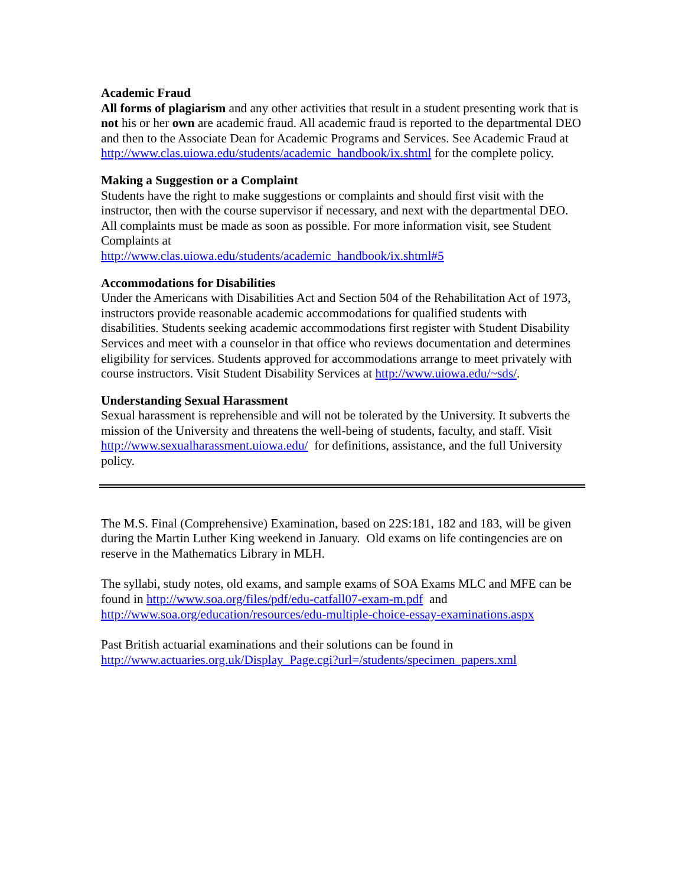Academic Fraud
All forms of plagiarism and any other activities that result in a student presenting work that is not his or her own are academic fraud. All academic fraud is reported to the departmental DEO and then to the Associate Dean for Academic Programs and Services. See Academic Fraud at http://www.clas.uiowa.edu/students/academic_handbook/ix.shtml for the complete policy.
Making a Suggestion or a Complaint
Students have the right to make suggestions or complaints and should first visit with the instructor, then with the course supervisor if necessary, and next with the departmental DEO. All complaints must be made as soon as possible. For more information visit, see Student Complaints at
http://www.clas.uiowa.edu/students/academic_handbook/ix.shtml#5
Accommodations for Disabilities
Under the Americans with Disabilities Act and Section 504 of the Rehabilitation Act of 1973, instructors provide reasonable academic accommodations for qualified students with disabilities. Students seeking academic accommodations first register with Student Disability Services and meet with a counselor in that office who reviews documentation and determines eligibility for services. Students approved for accommodations arrange to meet privately with course instructors. Visit Student Disability Services at http://www.uiowa.edu/~sds/.
Understanding Sexual Harassment
Sexual harassment is reprehensible and will not be tolerated by the University. It subverts the mission of the University and threatens the well-being of students, faculty, and staff. Visit http://www.sexualharassment.uiowa.edu/ for definitions, assistance, and the full University policy.
The M.S. Final (Comprehensive) Examination, based on 22S:181, 182 and 183, will be given during the Martin Luther King weekend in January. Old exams on life contingencies are on reserve in the Mathematics Library in MLH.
The syllabi, study notes, old exams, and sample exams of SOA Exams MLC and MFE can be found in http://www.soa.org/files/pdf/edu-catfall07-exam-m.pdf and http://www.soa.org/education/resources/edu-multiple-choice-essay-examinations.aspx
Past British actuarial examinations and their solutions can be found in http://www.actuaries.org.uk/Display_Page.cgi?url=/students/specimen_papers.xml